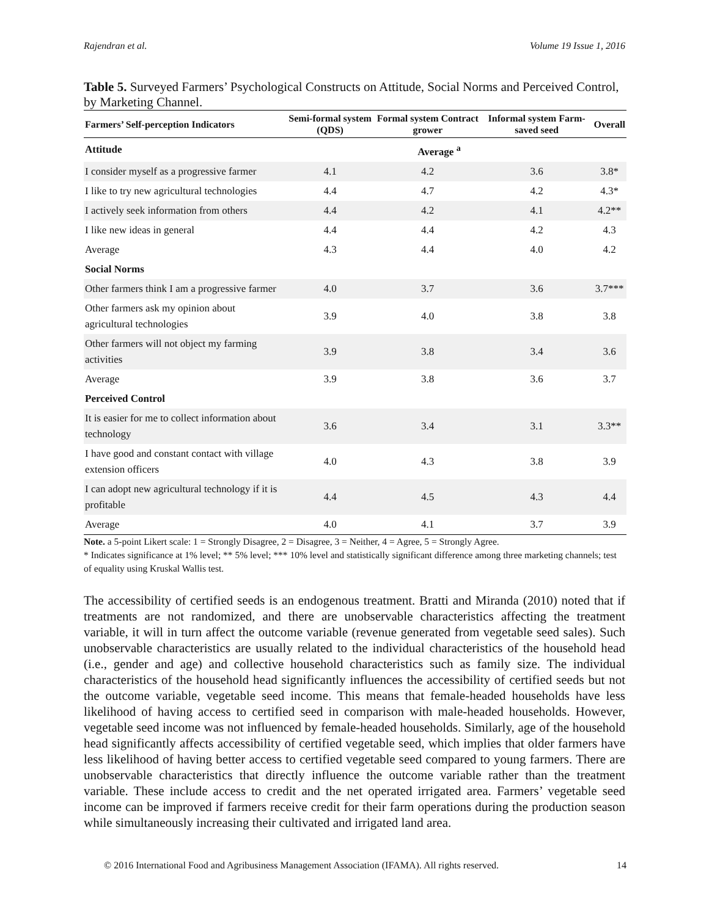Rajendran et al. Volume 19 Issue 1, 2016
Table 5. Surveyed Farmers’ Psychological Constructs on Attitude, Social Norms and Perceived Control, by Marketing Channel.
| Farmers’ Self-perception Indicators | Semi-formal system (QDS) | Formal system Contract grower | Informal system Farm-saved seed | Overall |
| --- | --- | --- | --- | --- |
| Attitude | Average <sup>a</sup> | | | |
| I consider myself as a progressive farmer | 4.1 | 4.2 | 3.6 | 3.8* |
| I like to try new agricultural technologies | 4.4 | 4.7 | 4.2 | 4.3* |
| I actively seek information from others | 4.4 | 4.2 | 4.1 | 4.2** |
| I like new ideas in general | 4.4 | 4.4 | 4.2 | 4.3 |
| Average | 4.3 | 4.4 | 4.0 | 4.2 |
| Social Norms | | | | |
| Other farmers think I am a progressive farmer | 4.0 | 3.7 | 3.6 | 3.7*** |
| Other farmers ask my opinion about agricultural technologies | 3.9 | 4.0 | 3.8 | 3.8 |
| Other farmers will not object my farming activities | 3.9 | 3.8 | 3.4 | 3.6 |
| Average | 3.9 | 3.8 | 3.6 | 3.7 |
| Perceived Control | | | | |
| It is easier for me to collect information about technology | 3.6 | 3.4 | 3.1 | 3.3** |
| I have good and constant contact with village extension officers | 4.0 | 4.3 | 3.8 | 3.9 |
| I can adopt new agricultural technology if it is profitable | 4.4 | 4.5 | 4.3 | 4.4 |
| Average | 4.0 | 4.1 | 3.7 | 3.9 |
Note. a 5-point Likert scale: 1 = Strongly Disagree, 2 = Disagree, 3 = Neither, 4 = Agree, 5 = Strongly Agree.
* Indicates significance at 1% level; ** 5% level; *** 10% level and statistically significant difference among three marketing channels; test of equality using Kruskal Wallis test.
The accessibility of certified seeds is an endogenous treatment. Bratti and Miranda (2010) noted that if treatments are not randomized, and there are unobservable characteristics affecting the treatment variable, it will in turn affect the outcome variable (revenue generated from vegetable seed sales). Such unobservable characteristics are usually related to the individual characteristics of the household head (i.e., gender and age) and collective household characteristics such as family size. The individual characteristics of the household head significantly influences the accessibility of certified seeds but not the outcome variable, vegetable seed income. This means that female-headed households have less likelihood of having access to certified seed in comparison with male-headed households. However, vegetable seed income was not influenced by female-headed households. Similarly, age of the household head significantly affects accessibility of certified vegetable seed, which implies that older farmers have less likelihood of having better access to certified vegetable seed compared to young farmers. There are unobservable characteristics that directly influence the outcome variable rather than the treatment variable. These include access to credit and the net operated irrigated area. Farmers’ vegetable seed income can be improved if farmers receive credit for their farm operations during the production season while simultaneously increasing their cultivated and irrigated land area.
© 2016 International Food and Agribusiness Management Association (IFAMA). All rights reserved. 14